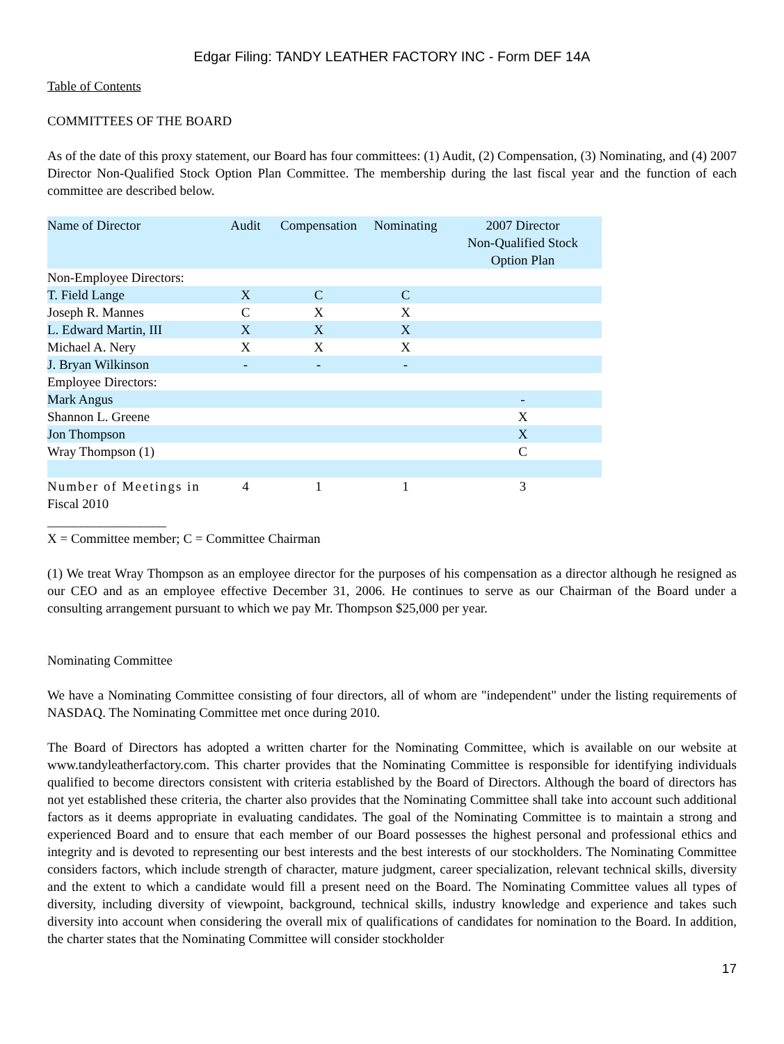Edgar Filing: TANDY LEATHER FACTORY INC - Form DEF 14A
Table of Contents
COMMITTEES OF THE BOARD
As of the date of this proxy statement, our Board has four committees: (1) Audit, (2) Compensation, (3) Nominating, and (4) 2007 Director Non-Qualified Stock Option Plan Committee. The membership during the last fiscal year and the function of each committee are described below.
| Name of Director | Audit | Compensation | Nominating | 2007 Director Non-Qualified Stock Option Plan |
| --- | --- | --- | --- | --- |
| Non-Employee Directors: | | | | |
| T. Field Lange | X | C | C | |
| Joseph R. Mannes | C | X | X | |
| L. Edward Martin, III | X | X | X | |
| Michael A. Nery | X | X | X | |
| J. Bryan Wilkinson | - | - | - | |
| Employee Directors: | | | | |
| Mark Angus | | | | - |
| Shannon L. Greene | | | | X |
| Jon Thompson | | | | X |
| Wray Thompson (1) | | | | C |
| Number of Meetings in Fiscal 2010 | 4 | 1 | 1 | 3 |
__________________
X = Committee member; C = Committee Chairman
(1) We treat Wray Thompson as an employee director for the purposes of his compensation as a director although he resigned as our CEO and as an employee effective December 31, 2006. He continues to serve as our Chairman of the Board under a consulting arrangement pursuant to which we pay Mr. Thompson $25,000 per year.
Nominating Committee
We have a Nominating Committee consisting of four directors, all of whom are "independent" under the listing requirements of NASDAQ. The Nominating Committee met once during 2010.
The Board of Directors has adopted a written charter for the Nominating Committee, which is available on our website at www.tandyleatherfactory.com. This charter provides that the Nominating Committee is responsible for identifying individuals qualified to become directors consistent with criteria established by the Board of Directors. Although the board of directors has not yet established these criteria, the charter also provides that the Nominating Committee shall take into account such additional factors as it deems appropriate in evaluating candidates. The goal of the Nominating Committee is to maintain a strong and experienced Board and to ensure that each member of our Board possesses the highest personal and professional ethics and integrity and is devoted to representing our best interests and the best interests of our stockholders. The Nominating Committee considers factors, which include strength of character, mature judgment, career specialization, relevant technical skills, diversity and the extent to which a candidate would fill a present need on the Board. The Nominating Committee values all types of diversity, including diversity of viewpoint, background, technical skills, industry knowledge and experience and takes such diversity into account when considering the overall mix of qualifications of candidates for nomination to the Board. In addition, the charter states that the Nominating Committee will consider stockholder
17